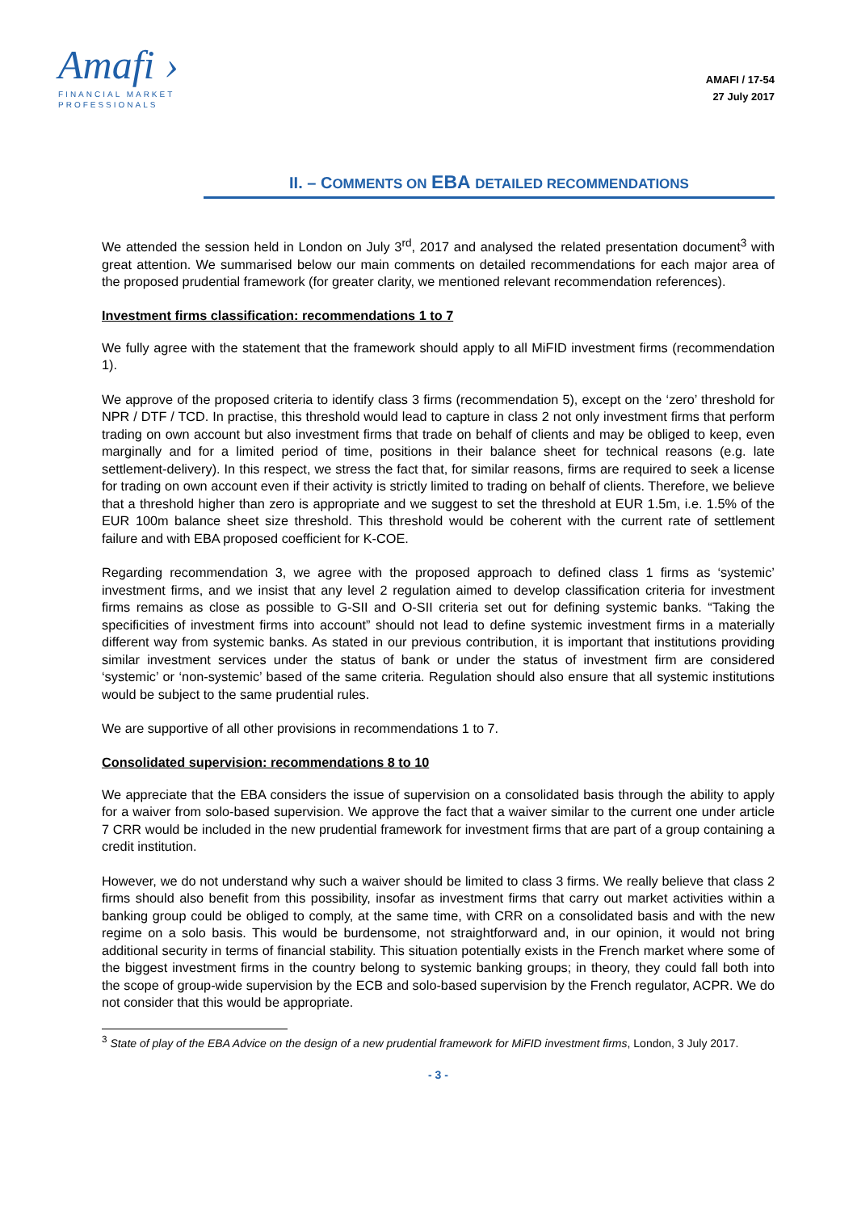Amafi ›
FINANCIAL MARKET
PROFESSIONALS
AMAFI / 17-54
27 July 2017
II. – COMMENTS ON EBA DETAILED RECOMMENDATIONS
We attended the session held in London on July 3<sup>rd</sup>, 2017 and analysed the related presentation document<sup>3</sup> with great attention. We summarised below our main comments on detailed recommendations for each major area of the proposed prudential framework (for greater clarity, we mentioned relevant recommendation references).
Investment firms classification: recommendations 1 to 7
We fully agree with the statement that the framework should apply to all MiFID investment firms (recommendation 1).
We approve of the proposed criteria to identify class 3 firms (recommendation 5), except on the ‘zero’ threshold for NPR / DTF / TCD. In practise, this threshold would lead to capture in class 2 not only investment firms that perform trading on own account but also investment firms that trade on behalf of clients and may be obliged to keep, even marginally and for a limited period of time, positions in their balance sheet for technical reasons (e.g. late settlement-delivery). In this respect, we stress the fact that, for similar reasons, firms are required to seek a license for trading on own account even if their activity is strictly limited to trading on behalf of clients. Therefore, we believe that a threshold higher than zero is appropriate and we suggest to set the threshold at EUR 1.5m, i.e. 1.5% of the EUR 100m balance sheet size threshold. This threshold would be coherent with the current rate of settlement failure and with EBA proposed coefficient for K-COE.
Regarding recommendation 3, we agree with the proposed approach to defined class 1 firms as ‘systemic’ investment firms, and we insist that any level 2 regulation aimed to develop classification criteria for investment firms remains as close as possible to G-SII and O-SII criteria set out for defining systemic banks. “Taking the specificities of investment firms into account” should not lead to define systemic investment firms in a materially different way from systemic banks. As stated in our previous contribution, it is important that institutions providing similar investment services under the status of bank or under the status of investment firm are considered ‘systemic’ or ‘non-systemic’ based of the same criteria. Regulation should also ensure that all systemic institutions would be subject to the same prudential rules.
We are supportive of all other provisions in recommendations 1 to 7.
Consolidated supervision: recommendations 8 to 10
We appreciate that the EBA considers the issue of supervision on a consolidated basis through the ability to apply for a waiver from solo-based supervision. We approve the fact that a waiver similar to the current one under article 7 CRR would be included in the new prudential framework for investment firms that are part of a group containing a credit institution.
However, we do not understand why such a waiver should be limited to class 3 firms. We really believe that class 2 firms should also benefit from this possibility, insofar as investment firms that carry out market activities within a banking group could be obliged to comply, at the same time, with CRR on a consolidated basis and with the new regime on a solo basis. This would be burdensome, not straightforward and, in our opinion, it would not bring additional security in terms of financial stability. This situation potentially exists in the French market where some of the biggest investment firms in the country belong to systemic banking groups; in theory, they could fall both into the scope of group-wide supervision by the ECB and solo-based supervision by the French regulator, ACPR. We do not consider that this would be appropriate.
<sup>3</sup> State of play of the EBA Advice on the design of a new prudential framework for MiFID investment firms, London, 3 July 2017.
- 3 -